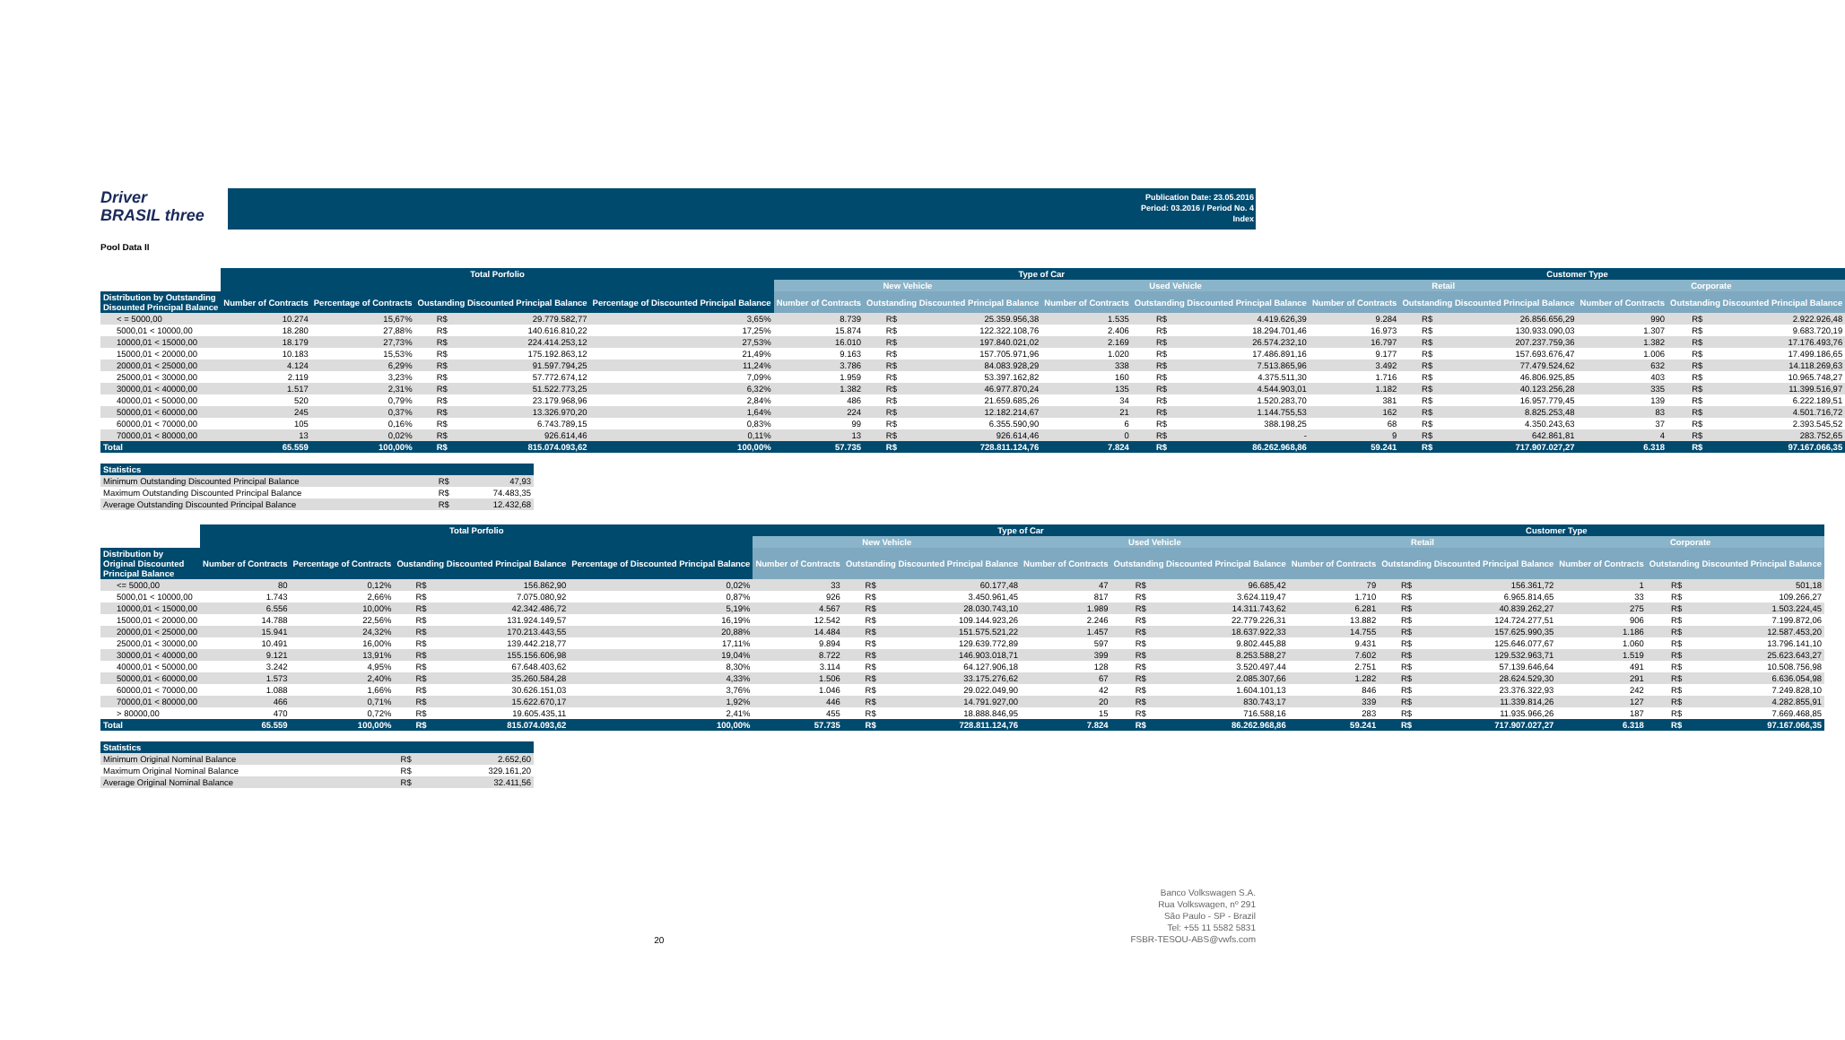Driver
BRASIL three
Publication Date: 23.05.2016
Period: 03.2016 / Period No. 4
Index
Pool Data II
| | Total Porfolio | | | | | Type of Car | | | | | | Customer Type | | | | | |
| --- | --- | --- | --- | --- | --- | --- | --- | --- | --- | --- | --- | --- | --- | --- | --- | --- | --- |
| | | | | | | New Vehicle | | | Used Vehicle | | | Retail | | | Corporate | | |
| Distribution by Outstanding Disounted Principal Balance | Number of Contracts | Percentage of Contracts | Oustanding Discounted Principal Balance | | Percentage of Discounted Principal Balance | Number of Contracts | Outstanding Discounted Principal Balance | | Number of Contracts | Outstanding Discounted Principal Balance | | Number of Contracts | Outstanding Discounted Principal Balance | | Number of Contracts | Outstanding Discounted Principal Balance | |
| < = 5000,00 | 10.274 | 15,67% | R$ | 29.779.582,77 | 3,65% | 8.739 | R$ | 25.359.956,38 | 1.535 | R$ | 4.419.626,39 | 9.284 | R$ | 26.856.656,29 | 990 | R$ | 2.922.926,48 |
| 5000,01 < 10000,00 | 18.280 | 27,88% | R$ | 140.616.810,22 | 17,25% | 15.874 | R$ | 122.322.108,76 | 2.406 | R$ | 18.294.701,46 | 16.973 | R$ | 130.933.090,03 | 1.307 | R$ | 9.683.720,19 |
| 10000,01 < 15000,00 | 18.179 | 27,73% | R$ | 224.414.253,12 | 27,53% | 16.010 | R$ | 197.840.021,02 | 2.169 | R$ | 26.574.232,10 | 16.797 | R$ | 207.237.759,36 | 1.382 | R$ | 17.176.493,76 |
| 15000,01 < 20000,00 | 10.183 | 15,53% | R$ | 175.192.863,12 | 21,49% | 9.163 | R$ | 157.705.971,96 | 1.020 | R$ | 17.486.891,16 | 9.177 | R$ | 157.693.676,47 | 1.006 | R$ | 17.499.186,65 |
| 20000,01 < 25000,00 | 4.124 | 6,29% | R$ | 91.597.794,25 | 11,24% | 3.786 | R$ | 84.083.928,29 | 338 | R$ | 7.513.865,96 | 3.492 | R$ | 77.479.524,62 | 632 | R$ | 14.118.269,63 |
| 25000,01 < 30000,00 | 2.119 | 3,23% | R$ | 57.772.674,12 | 7,09% | 1.959 | R$ | 53.397.162,82 | 160 | R$ | 4.375.511,30 | 1.716 | R$ | 46.806.925,85 | 403 | R$ | 10.965.748,27 |
| 30000,01 < 40000,00 | 1.517 | 2,31% | R$ | 51.522.773,25 | 6,32% | 1.382 | R$ | 46.977.870,24 | 135 | R$ | 4.544.903,01 | 1.182 | R$ | 40.123.256,28 | 335 | R$ | 11.399.516,97 |
| 40000,01 < 50000,00 | 520 | 0,79% | R$ | 23.179.968,96 | 2,84% | 486 | R$ | 21.659.685,26 | 34 | R$ | 1.520.283,70 | 381 | R$ | 16.957.779,45 | 139 | R$ | 6.222.189,51 |
| 50000,01 < 60000,00 | 245 | 0,37% | R$ | 13.326.970,20 | 1,64% | 224 | R$ | 12.182.214,67 | 21 | R$ | 1.144.755,53 | 162 | R$ | 8.825.253,48 | 83 | R$ | 4.501.716,72 |
| 60000,01 < 70000,00 | 105 | 0,16% | R$ | 6.743.789,15 | 0,83% | 99 | R$ | 6.355.590,90 | 6 | R$ | 388.198,25 | 68 | R$ | 4.350.243,63 | 37 | R$ | 2.393.545,52 |
| 70000,01 < 80000,00 | 13 | 0,02% | R$ | 926.614,46 | 0,11% | 13 | R$ | 926.614,46 | 0 | R$ | - | 9 | R$ | 642.861,81 | 4 | R$ | 283.752,65 |
| Total | 65.559 | 100,00% | R$ | 815.074.093,62 | 100,00% | 57.735 | R$ | 728.811.124,76 | 7.824 | R$ | 86.262.968,86 | 59.241 | R$ | 717.907.027,27 | 6.318 | R$ | 97.167.066,35 |
| Statistics | | |
| Minimum Outstanding Discounted Principal Balance | R$ | 47,93 |
| Maximum Outstanding Discounted Principal Balance | R$ | 74.483,35 |
| Average Outstanding Discounted Principal Balance | R$ | 12.432,68 |
| | Total Porfolio | | | | | Type of Car | | | | | | Customer Type | | | | | |
| --- | --- | --- | --- | --- | --- | --- | --- | --- | --- | --- | --- | --- | --- | --- | --- | --- | --- |
| | | | | | | New Vehicle | | | Used Vehicle | | | Retail | | | Corporate | | |
| Distribution by Original Discounted Principal Balance | Number of Contracts | Percentage of Contracts | Oustanding Discounted Principal Balance | | Percentage of Discounted Principal Balance | Number of Contracts | Outstanding Discounted Principal Balance | | Number of Contracts | Outstanding Discounted Principal Balance | | Number of Contracts | Outstanding Discounted Principal Balance | | Number of Contracts | Outstanding Discounted Principal Balance | |
| <= 5000,00 | 80 | 0,12% | R$ | 156.862,90 | 0,02% | 33 | R$ | 60.177,48 | 47 | R$ | 96.685,42 | 79 | R$ | 156.361,72 | 1 | R$ | 501,18 |
| 5000,01 < 10000,00 | 1.743 | 2,66% | R$ | 7.075.080,92 | 0,87% | 926 | R$ | 3.450.961,45 | 817 | R$ | 3.624.119,47 | 1.710 | R$ | 6.965.814,65 | 33 | R$ | 109.266,27 |
| 10000,01 < 15000,00 | 6.556 | 10,00% | R$ | 42.342.486,72 | 5,19% | 4.567 | R$ | 28.030.743,10 | 1.989 | R$ | 14.311.743,62 | 6.281 | R$ | 40.839.262,27 | 275 | R$ | 1.503.224,45 |
| 15000,01 < 20000,00 | 14.788 | 22,56% | R$ | 131.924.149,57 | 16,19% | 12.542 | R$ | 109.144.923,26 | 2.246 | R$ | 22.779.226,31 | 13.882 | R$ | 124.724.277,51 | 906 | R$ | 7.199.872,06 |
| 20000,01 < 25000,00 | 15.941 | 24,32% | R$ | 170.213.443,55 | 20,88% | 14.484 | R$ | 151.575.521,22 | 1.457 | R$ | 18.637.922,33 | 14.755 | R$ | 157.625.990,35 | 1.186 | R$ | 12.587.453,20 |
| 25000,01 < 30000,00 | 10.491 | 16,00% | R$ | 139.442.218,77 | 17,11% | 9.894 | R$ | 129.639.772,89 | 597 | R$ | 9.802.445,88 | 9.431 | R$ | 125.646.077,67 | 1.060 | R$ | 13.796.141,10 |
| 30000,01 < 40000,00 | 9.121 | 13,91% | R$ | 155.156.606,98 | 19,04% | 8.722 | R$ | 146.903.018,71 | 399 | R$ | 8.253.588,27 | 7.602 | R$ | 129.532.963,71 | 1.519 | R$ | 25.623.643,27 |
| 40000,01 < 50000,00 | 3.242 | 4,95% | R$ | 67.648.403,62 | 8,30% | 3.114 | R$ | 64.127.906,18 | 128 | R$ | 3.520.497,44 | 2.751 | R$ | 57.139.646,64 | 491 | R$ | 10.508.756,98 |
| 50000,01 < 60000,00 | 1.573 | 2,40% | R$ | 35.260.584,28 | 4,33% | 1.506 | R$ | 33.175.276,62 | 67 | R$ | 2.085.307,66 | 1.282 | R$ | 28.624.529,30 | 291 | R$ | 6.636.054,98 |
| 60000,01 < 70000,00 | 1.088 | 1,66% | R$ | 30.626.151,03 | 3,76% | 1.046 | R$ | 29.022.049,90 | 42 | R$ | 1.604.101,13 | 846 | R$ | 23.376.322,93 | 242 | R$ | 7.249.828,10 |
| 70000,01 < 80000,00 | 466 | 0,71% | R$ | 15.622.670,17 | 1,92% | 446 | R$ | 14.791.927,00 | 20 | R$ | 830.743,17 | 339 | R$ | 11.339.814,26 | 127 | R$ | 4.282.855,91 |
| > 80000,00 | 470 | 0,72% | R$ | 19.605.435,11 | 2,41% | 455 | R$ | 18.888.846,95 | 15 | R$ | 716.588,16 | 283 | R$ | 11.935.966,26 | 187 | R$ | 7.669.468,85 |
| Total | 65.559 | 100,00% | R$ | 815.074.093,62 | 100,00% | 57.735 | R$ | 728.811.124,76 | 7.824 | R$ | 86.262.968,86 | 59.241 | R$ | 717.907.027,27 | 6.318 | R$ | 97.167.066,35 |
| Statistics | | |
| Minimum Original Nominal Balance | R$ | 2.652,60 |
| Maximum Original Nominal Balance | R$ | 329.161,20 |
| Average Original Nominal Balance | R$ | 32.411,56 |
20
Banco Volkswagen S.A.
Rua Volkswagen, nº 291
São Paulo - SP - Brazil
Tel: +55 11 5582 5831
FSBR-TESOU-ABS@vwfs.com